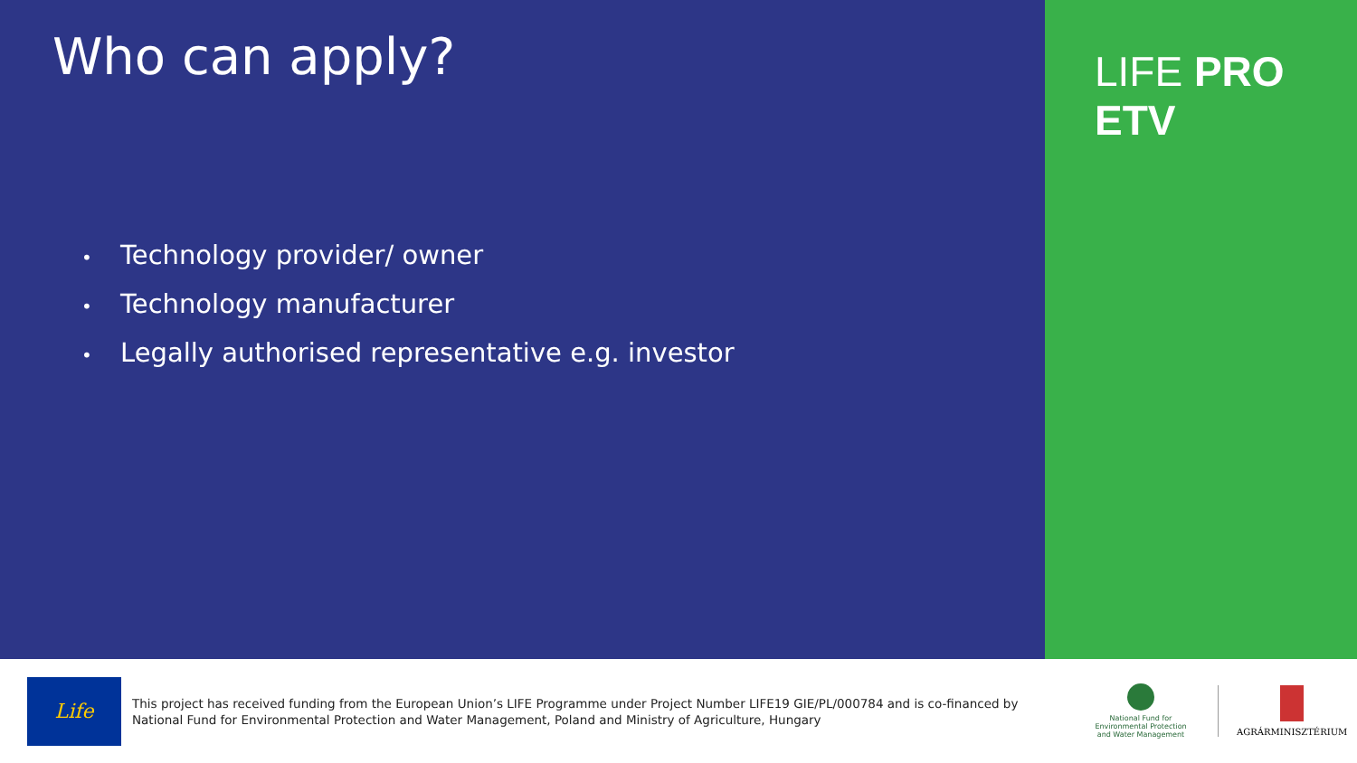Who can apply?
• Technology provider/ owner
• Technology manufacturer
• Legally authorised representative e.g. investor
LIFE PRO ETV
Life
This project has received funding from the European Union’s LIFE Programme under Project Number LIFE19 GIE/PL/000784 and is co-financed by National Fund for Environmental Protection and Water Management, Poland and Ministry of Agriculture, Hungary
National Fund for Environmental Protection and Water Management
AGRÁRMINISZTÉRIUM